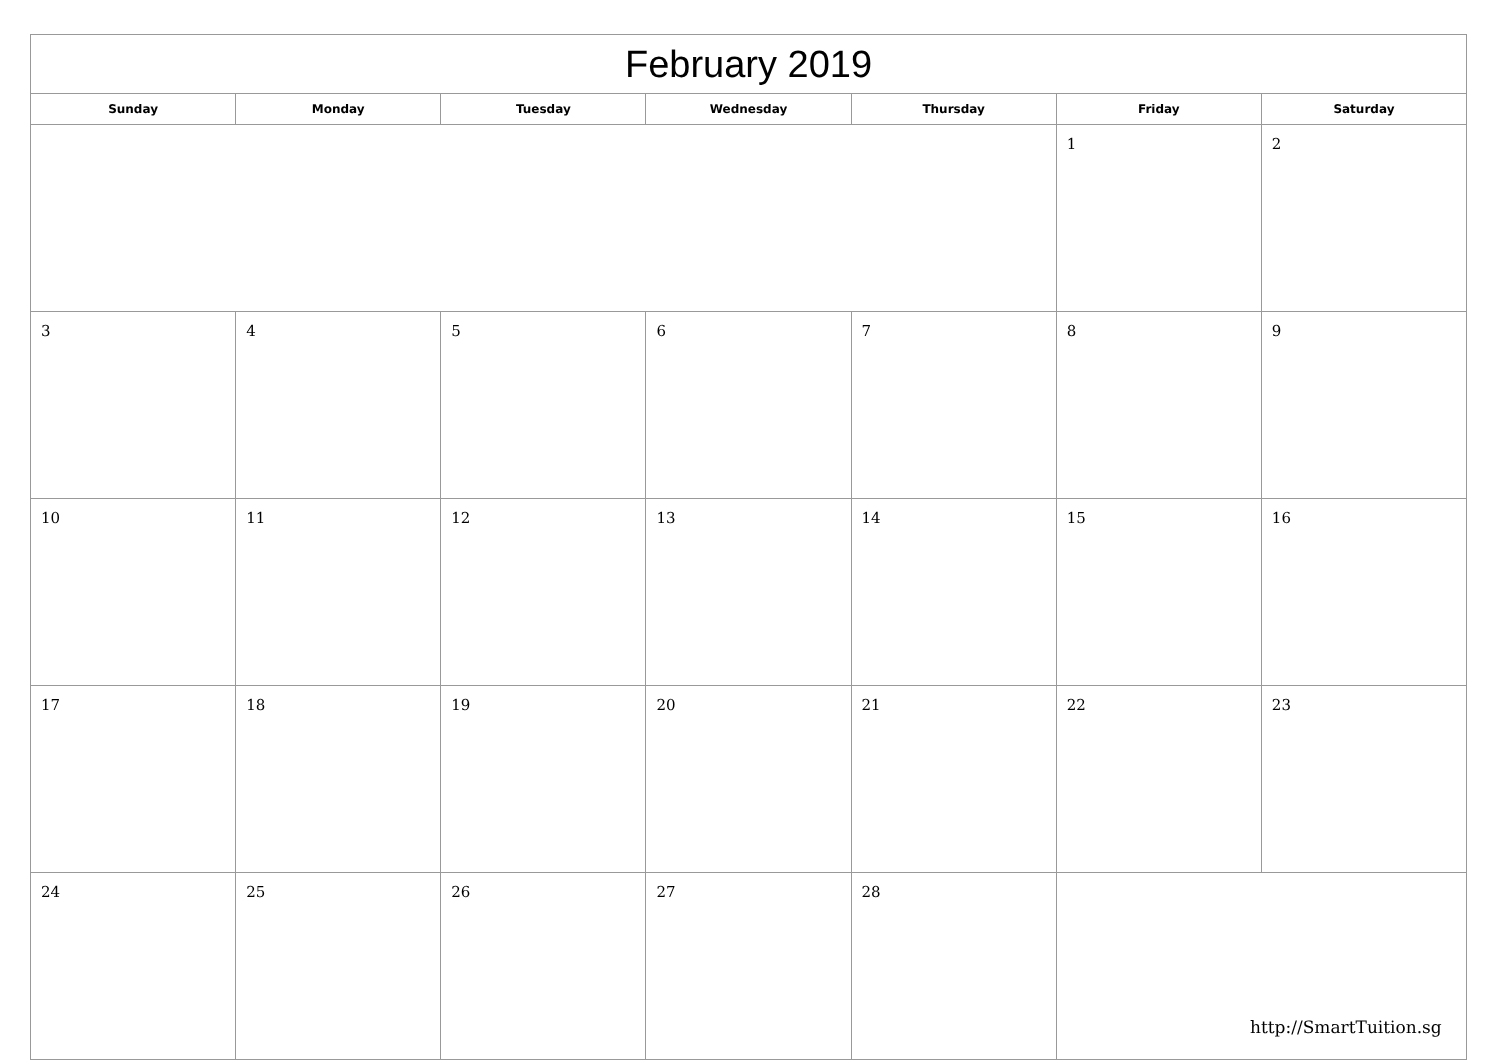| February 2019 | | | | | | |
| --- | --- | --- | --- | --- | --- | --- |
| Sunday | Monday | Tuesday | Wednesday | Thursday | Friday | Saturday |
| | | | | | 1 | 2 |
| 3 | 4 | 5 | 6 | 7 | 8 | 9 |
| 10 | 11 | 12 | 13 | 14 | 15 | 16 |
| 17 | 18 | 19 | 20 | 21 | 22 | 23 |
| 24 | 25 | 26 | 27 | 28 | | |
http://SmartTuition.sg